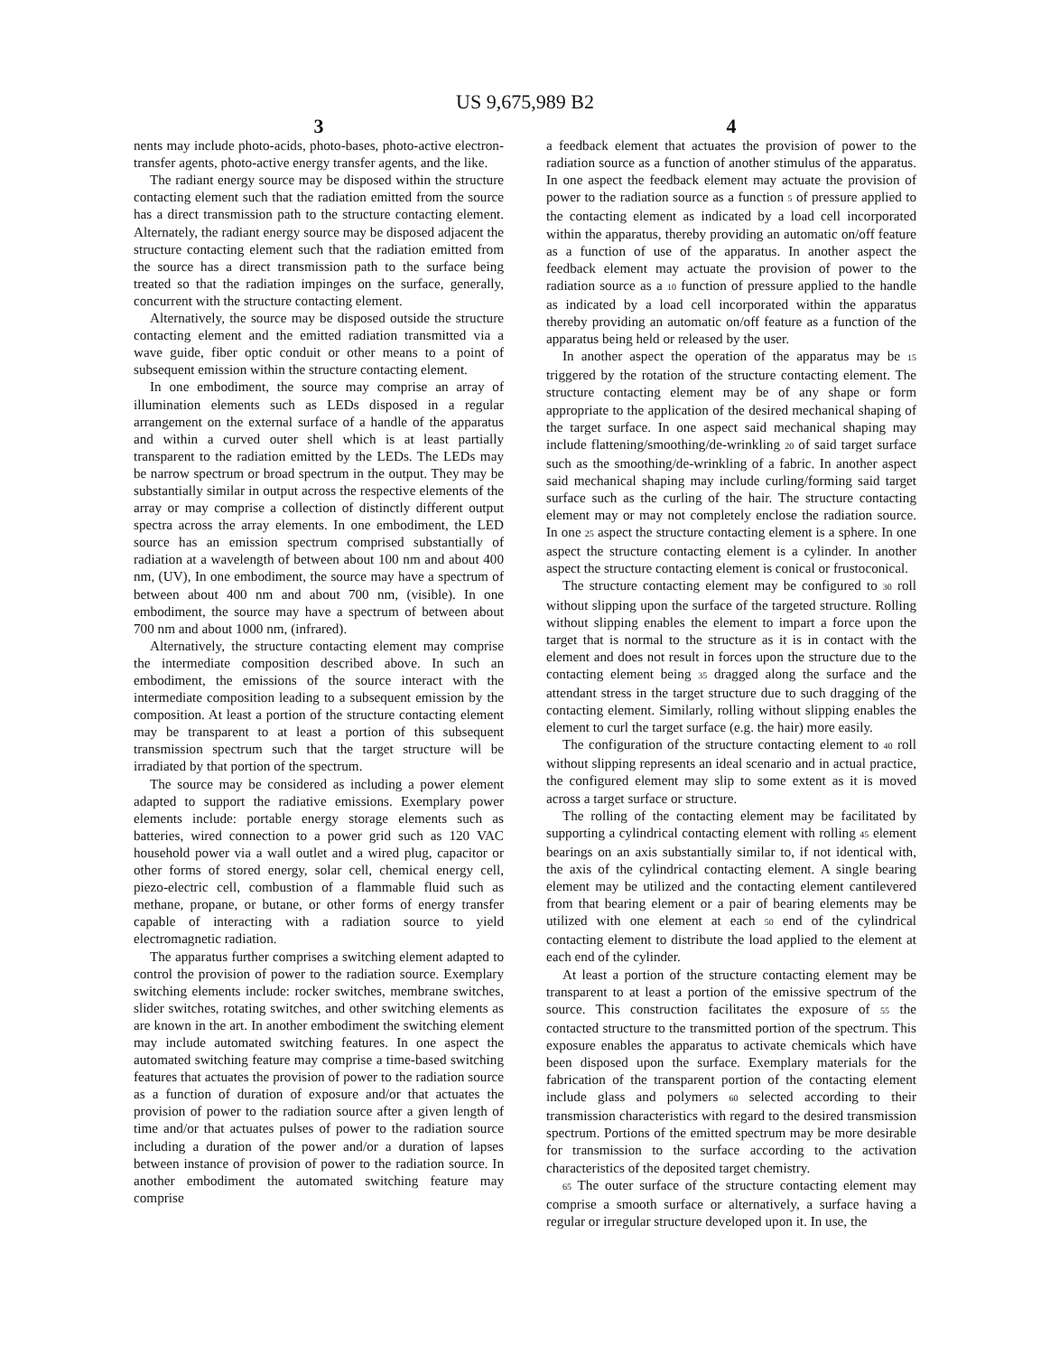US 9,675,989 B2
3
nents may include photo-acids, photo-bases, photo-active electron-transfer agents, photo-active energy transfer agents, and the like.
The radiant energy source may be disposed within the structure contacting element such that the radiation emitted from the source has a direct transmission path to the structure contacting element. Alternately, the radiant energy source may be disposed adjacent the structure contacting element such that the radiation emitted from the source has a direct transmission path to the surface being treated so that the radiation impinges on the surface, generally, concurrent with the structure contacting element.
Alternatively, the source may be disposed outside the structure contacting element and the emitted radiation transmitted via a wave guide, fiber optic conduit or other means to a point of subsequent emission within the structure contacting element.
In one embodiment, the source may comprise an array of illumination elements such as LEDs disposed in a regular arrangement on the external surface of a handle of the apparatus and within a curved outer shell which is at least partially transparent to the radiation emitted by the LEDs. The LEDs may be narrow spectrum or broad spectrum in the output. They may be substantially similar in output across the respective elements of the array or may comprise a collection of distinctly different output spectra across the array elements. In one embodiment, the LED source has an emission spectrum comprised substantially of radiation at a wavelength of between about 100 nm and about 400 nm, (UV), In one embodiment, the source may have a spectrum of between about 400 nm and about 700 nm, (visible). In one embodiment, the source may have a spectrum of between about 700 nm and about 1000 nm, (infrared).
Alternatively, the structure contacting element may comprise the intermediate composition described above. In such an embodiment, the emissions of the source interact with the intermediate composition leading to a subsequent emission by the composition. At least a portion of the structure contacting element may be transparent to at least a portion of this subsequent transmission spectrum such that the target structure will be irradiated by that portion of the spectrum.
The source may be considered as including a power element adapted to support the radiative emissions. Exemplary power elements include: portable energy storage elements such as batteries, wired connection to a power grid such as 120 VAC household power via a wall outlet and a wired plug, capacitor or other forms of stored energy, solar cell, chemical energy cell, piezo-electric cell, combustion of a flammable fluid such as methane, propane, or butane, or other forms of energy transfer capable of interacting with a radiation source to yield electromagnetic radiation.
The apparatus further comprises a switching element adapted to control the provision of power to the radiation source. Exemplary switching elements include: rocker switches, membrane switches, slider switches, rotating switches, and other switching elements as are known in the art. In another embodiment the switching element may include automated switching features. In one aspect the automated switching feature may comprise a time-based switching features that actuates the provision of power to the radiation source as a function of duration of exposure and/or that actuates the provision of power to the radiation source after a given length of time and/or that actuates pulses of power to the radiation source including a duration of the power and/or a duration of lapses between instance of provision of power to the radiation source. In another embodiment the automated switching feature may comprise
4
a feedback element that actuates the provision of power to the radiation source as a function of another stimulus of the apparatus. In one aspect the feedback element may actuate the provision of power to the radiation source as a function 5 of pressure applied to the contacting element as indicated by a load cell incorporated within the apparatus, thereby providing an automatic on/off feature as a function of use of the apparatus. In another aspect the feedback element may actuate the provision of power to the radiation source as a 10 function of pressure applied to the handle as indicated by a load cell incorporated within the apparatus thereby providing an automatic on/off feature as a function of the apparatus being held or released by the user.
In another aspect the operation of the apparatus may be 15 triggered by the rotation of the structure contacting element. The structure contacting element may be of any shape or form appropriate to the application of the desired mechanical shaping of the target surface. In one aspect said mechanical shaping may include flattening/smoothing/de-wrinkling 20 of said target surface such as the smoothing/de-wrinkling of a fabric. In another aspect said mechanical shaping may include curling/forming said target surface such as the curling of the hair. The structure contacting element may or may not completely enclose the radiation source. In one 25 aspect the structure contacting element is a sphere. In one aspect the structure contacting element is a cylinder. In another aspect the structure contacting element is conical or frustoconical.
The structure contacting element may be configured to 30 roll without slipping upon the surface of the targeted structure. Rolling without slipping enables the element to impart a force upon the target that is normal to the structure as it is in contact with the element and does not result in forces upon the structure due to the contacting element being 35 dragged along the surface and the attendant stress in the target structure due to such dragging of the contacting element. Similarly, rolling without slipping enables the element to curl the target surface (e.g. the hair) more easily.
The configuration of the structure contacting element to 40 roll without slipping represents an ideal scenario and in actual practice, the configured element may slip to some extent as it is moved across a target surface or structure.
The rolling of the contacting element may be facilitated by supporting a cylindrical contacting element with rolling 45 element bearings on an axis substantially similar to, if not identical with, the axis of the cylindrical contacting element. A single bearing element may be utilized and the contacting element cantilevered from that bearing element or a pair of bearing elements may be utilized with one element at each 50 end of the cylindrical contacting element to distribute the load applied to the element at each end of the cylinder.
At least a portion of the structure contacting element may be transparent to at least a portion of the emissive spectrum of the source. This construction facilitates the exposure of 55 the contacted structure to the transmitted portion of the spectrum. This exposure enables the apparatus to activate chemicals which have been disposed upon the surface. Exemplary materials for the fabrication of the transparent portion of the contacting element include glass and polymers 60 selected according to their transmission characteristics with regard to the desired transmission spectrum. Portions of the emitted spectrum may be more desirable for transmission to the surface according to the activation characteristics of the deposited target chemistry.
65 The outer surface of the structure contacting element may comprise a smooth surface or alternatively, a surface having a regular or irregular structure developed upon it. In use, the